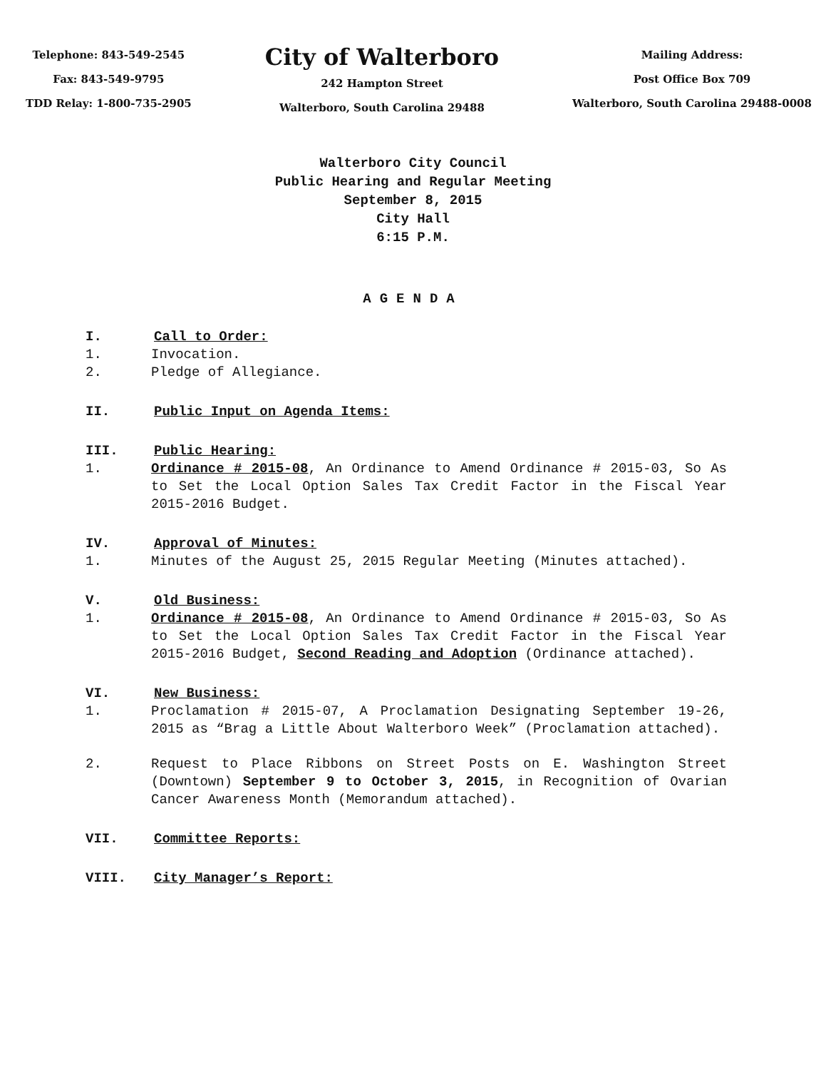Telephone: 843-549-2545
Fax: 843-549-9795
TDD Relay: 1-800-735-2905
City of Walterboro
242 Hampton Street
Walterboro, South Carolina 29488
Mailing Address:
Post Office Box 709
Walterboro, South Carolina 29488-0008
Walterboro City Council
Public Hearing and Regular Meeting
September 8, 2015
City Hall
6:15 P.M.
AGENDA
I. Call to Order:
1. Invocation.
2. Pledge of Allegiance.
II. Public Input on Agenda Items:
III. Public Hearing:
1. Ordinance # 2015-08, An Ordinance to Amend Ordinance # 2015-03, So As to Set the Local Option Sales Tax Credit Factor in the Fiscal Year 2015-2016 Budget.
IV. Approval of Minutes:
1. Minutes of the August 25, 2015 Regular Meeting (Minutes attached).
V. Old Business:
1. Ordinance # 2015-08, An Ordinance to Amend Ordinance # 2015-03, So As to Set the Local Option Sales Tax Credit Factor in the Fiscal Year 2015-2016 Budget, Second Reading and Adoption (Ordinance attached).
VI. New Business:
1. Proclamation # 2015-07, A Proclamation Designating September 19-26, 2015 as “Brag a Little About Walterboro Week” (Proclamation attached).
2. Request to Place Ribbons on Street Posts on E. Washington Street (Downtown) September 9 to October 3, 2015, in Recognition of Ovarian Cancer Awareness Month (Memorandum attached).
VII. Committee Reports:
VIII. City Manager’s Report: